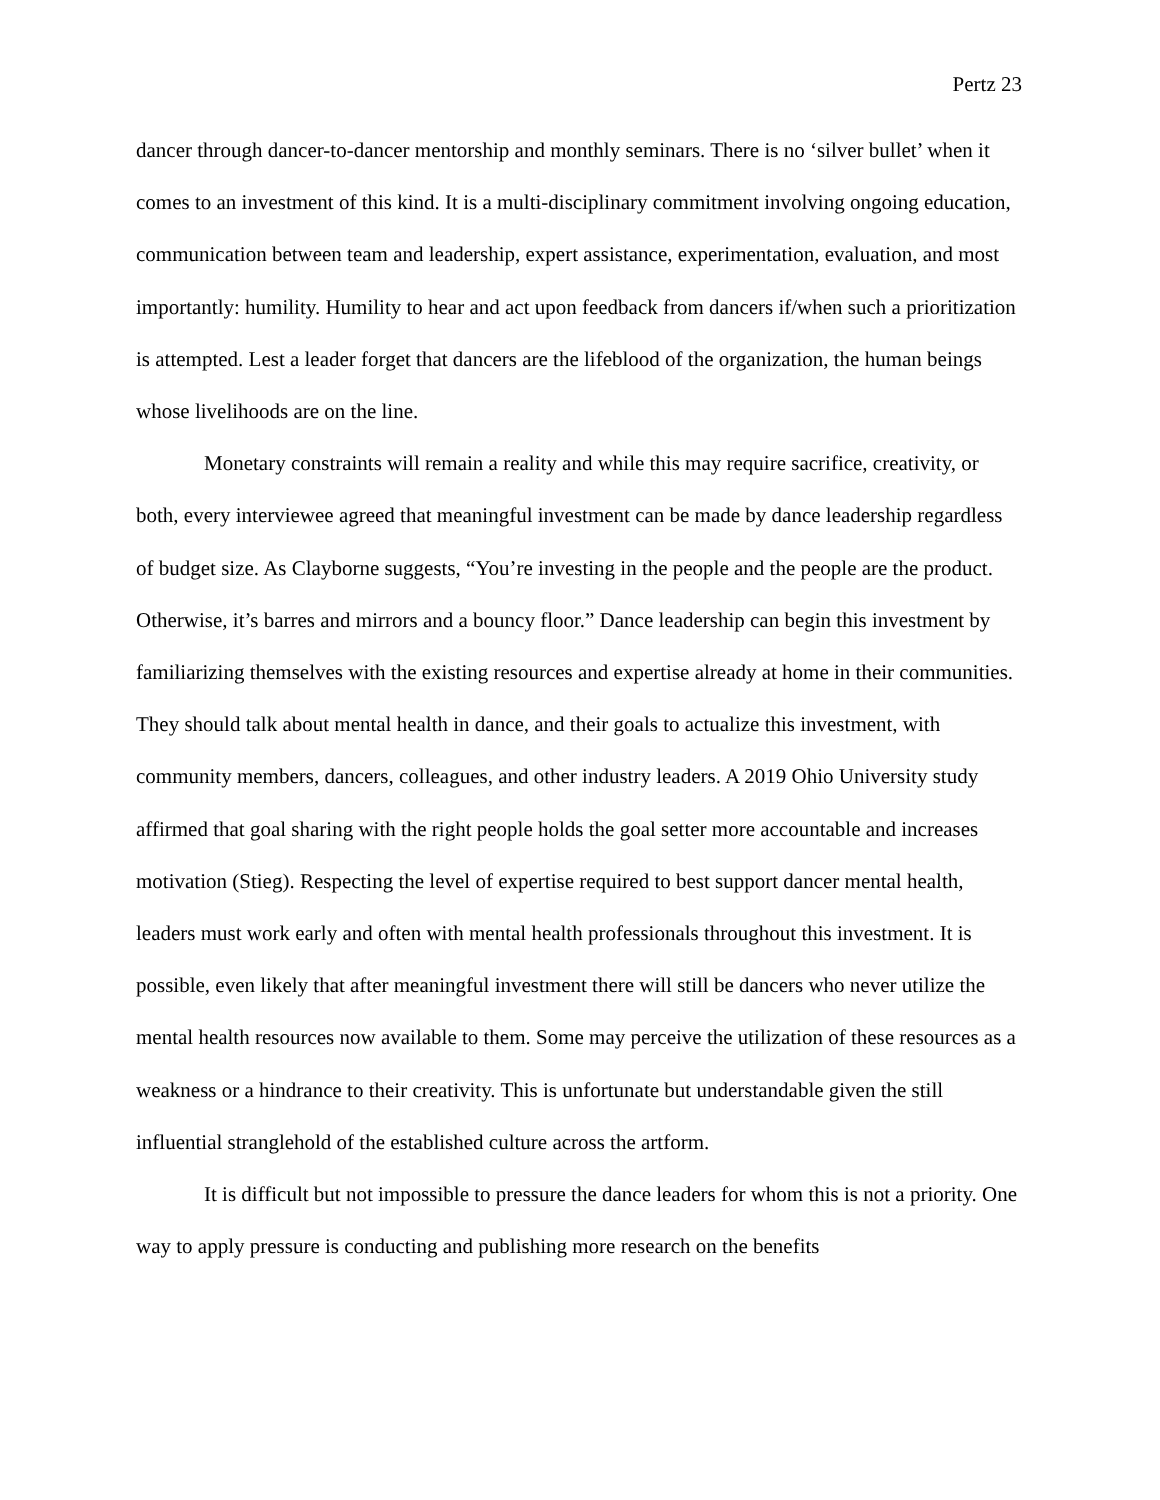Pertz 23
dancer through dancer-to-dancer mentorship and monthly seminars. There is no ‘silver bullet’ when it comes to an investment of this kind. It is a multi-disciplinary commitment involving ongoing education, communication between team and leadership, expert assistance, experimentation, evaluation, and most importantly: humility. Humility to hear and act upon feedback from dancers if/when such a prioritization is attempted. Lest a leader forget that dancers are the lifeblood of the organization, the human beings whose livelihoods are on the line.
Monetary constraints will remain a reality and while this may require sacrifice, creativity, or both, every interviewee agreed that meaningful investment can be made by dance leadership regardless of budget size. As Clayborne suggests, “You’re investing in the people and the people are the product. Otherwise, it’s barres and mirrors and a bouncy floor.” Dance leadership can begin this investment by familiarizing themselves with the existing resources and expertise already at home in their communities. They should talk about mental health in dance, and their goals to actualize this investment, with community members, dancers, colleagues, and other industry leaders. A 2019 Ohio University study affirmed that goal sharing with the right people holds the goal setter more accountable and increases motivation (Stieg). Respecting the level of expertise required to best support dancer mental health, leaders must work early and often with mental health professionals throughout this investment. It is possible, even likely that after meaningful investment there will still be dancers who never utilize the mental health resources now available to them. Some may perceive the utilization of these resources as a weakness or a hindrance to their creativity. This is unfortunate but understandable given the still influential stranglehold of the established culture across the artform.
It is difficult but not impossible to pressure the dance leaders for whom this is not a priority. One way to apply pressure is conducting and publishing more research on the benefits